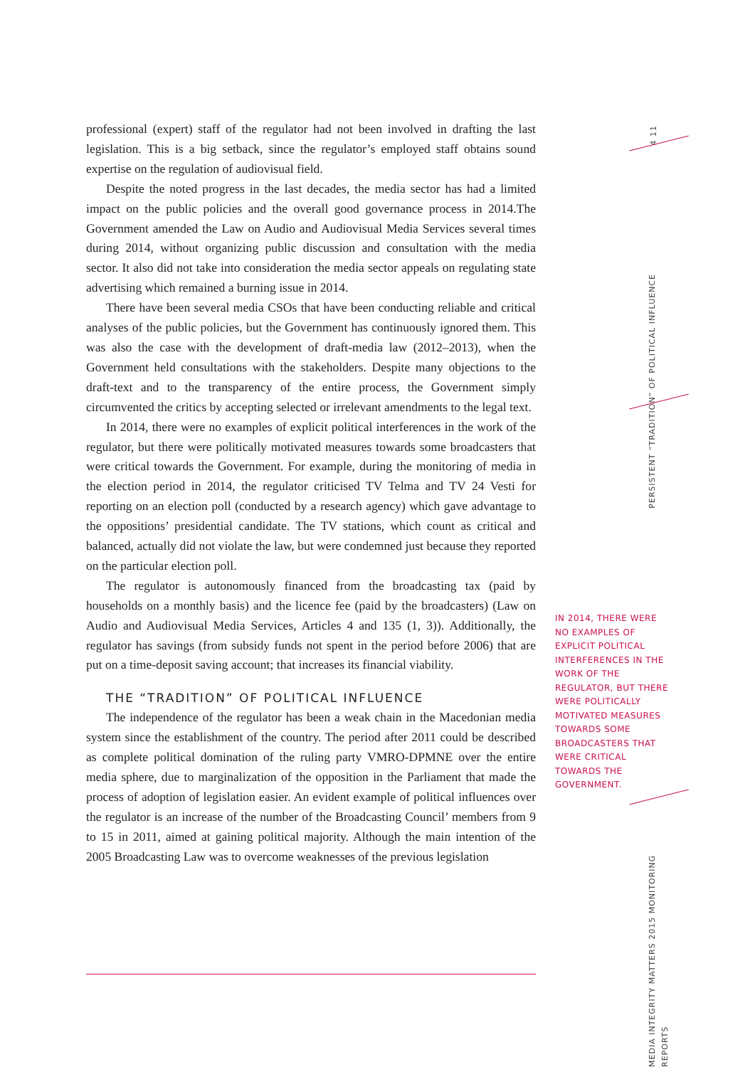professional (expert) staff of the regulator had not been involved in drafting the last legislation. This is a big setback, since the regulator’s employed staff obtains sound expertise on the regulation of audiovisual field.
Despite the noted progress in the last decades, the media sector has had a limited impact on the public policies and the overall good governance process in 2014.The Government amended the Law on Audio and Audiovisual Media Services several times during 2014, without organizing public discussion and consultation with the media sector. It also did not take into consideration the media sector appeals on regulating state advertising which remained a burning issue in 2014.
There have been several media CSOs that have been conducting reliable and critical analyses of the public policies, but the Government has continuously ignored them. This was also the case with the development of draft-media law (2012–2013), when the Government held consultations with the stakeholders. Despite many objections to the draft-text and to the transparency of the entire process, the Government simply circumvented the critics by accepting selected or irrelevant amendments to the legal text.
In 2014, there were no examples of explicit political interferences in the work of the regulator, but there were politically motivated measures towards some broadcasters that were critical towards the Government. For example, during the monitoring of media in the election period in 2014, the regulator criticised TV Telma and TV 24 Vesti for reporting on an election poll (conducted by a research agency) which gave advantage to the oppositions’ presidential candidate. The TV stations, which count as critical and balanced, actually did not violate the law, but were condemned just because they reported on the particular election poll.
The regulator is autonomously financed from the broadcasting tax (paid by households on a monthly basis) and the licence fee (paid by the broadcasters) (Law on Audio and Audiovisual Media Services, Articles 4 and 135 (1, 3)). Additionally, the regulator has savings (from subsidy funds not spent in the period before 2006) that are put on a time-deposit saving account; that increases its financial viability.
THE “TRADITION” OF POLITICAL INFLUENCE
The independence of the regulator has been a weak chain in the Macedonian media system since the establishment of the country. The period after 2011 could be described as complete political domination of the ruling party VMRO-DPMNE over the entire media sphere, due to marginalization of the opposition in the Parliament that made the process of adoption of legislation easier. An evident example of political influences over the regulator is an increase of the number of the Broadcasting Council’ members from 9 to 15 in 2011, aimed at gaining political majority. Although the main intention of the 2005 Broadcasting Law was to overcome weaknesses of the previous legislation
IN 2014, THERE WERE NO EXAMPLES OF EXPLICIT POLITICAL INTERFERENCES IN THE WORK OF THE REGULATOR, BUT THERE WERE POLITICALLY MOTIVATED MEASURES TOWARDS SOME BROADCASTERS THAT WERE CRITICAL TOWARDS THE GOVERNMENT.
4 11
PERSISTENT “TRADITION” OF POLITICAL INFLUENCE
MEDIA INTEGRITY MATTERS 2015 MONITORING REPORTS